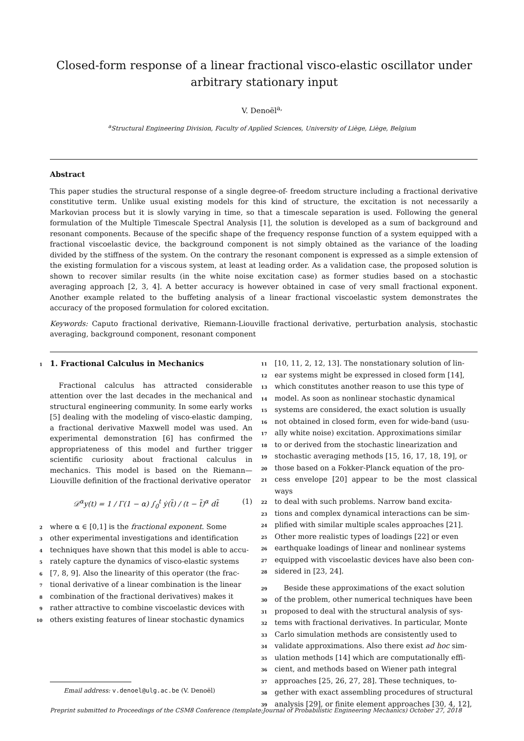Closed-form response of a linear fractional visco-elastic oscillator under arbitrary stationary input
V. Denoël<sup>a,</sup>
<sup>a</sup> Structural Engineering Division, Faculty of Applied Sciences, University of Liège, Liège, Belgium
Abstract
This paper studies the structural response of a single degree-of- freedom structure including a fractional derivative constitutive term. Unlike usual existing models for this kind of structure, the excitation is not necessarily a Markovian process but it is slowly varying in time, so that a timescale separation is used. Following the general formulation of the Multiple Timescale Spectral Analysis [1], the solution is developed as a sum of background and resonant components. Because of the specific shape of the frequency response function of a system equipped with a fractional viscoelastic device, the background component is not simply obtained as the variance of the loading divided by the stiffness of the system. On the contrary the resonant component is expressed as a simple extension of the existing formulation for a viscous system, at least at leading order. As a validation case, the proposed solution is shown to recover similar results (in the white noise excitation case) as former studies based on a stochastic averaging approach [2, 3, 4]. A better accuracy is however obtained in case of very small fractional exponent. Another example related to the buffeting analysis of a linear fractional viscoelastic system demonstrates the accuracy of the proposed formulation for colored excitation.
Keywords: Caputo fractional derivative, Riemann-Liouville fractional derivative, perturbation analysis, stochastic averaging, background component, resonant component
1 1. Fractional Calculus in Mechanics
Fractional calculus has attracted considerable attention over the last decades in the mechanical and structural engineering community. In some early works [5] dealing with the modeling of visco-elastic damping, a fractional derivative Maxwell model was used. An experimental demonstration [6] has confirmed the appropriateness of this model and further trigger scientific curiosity about fractional calculus in mechanics. This model is based on the Riemann—Liouville definition of the fractional derivative operator
𝒟<sup>α</sup>y(t) = 1 / Γ(1 − α) ∫<sub>0</sub><sup>t</sup> ẏ(t̃) / (t − t̃)<sup>α</sup> dt̃ (1)
2 where α ∈ [0,1] is the fractional exponent. Some
3 other experimental investigations and identification
4 techniques have shown that this model is able to accu-
5 rately capture the dynamics of visco-elastic systems
6 [7, 8, 9]. Also the linearity of this operator (the frac-
7 tional derivative of a linear combination is the linear
8 combination of the fractional derivatives) makes it
9 rather attractive to combine viscoelastic devices with
10 others existing features of linear stochastic dynamics
11 [10, 11, 2, 12, 13]. The nonstationary solution of lin-
12 ear systems might be expressed in closed form [14],
13 which constitutes another reason to use this type of
14 model. As soon as nonlinear stochastic dynamical
15 systems are considered, the exact solution is usually
16 not obtained in closed form, even for wide-band (usu-
17 ally white noise) excitation. Approximations similar
18 to or derived from the stochastic linearization and
19 stochastic averaging methods [15, 16, 17, 18, 19], or
20 those based on a Fokker-Planck equation of the pro-
21 cess envelope [20] appear to be the most classical ways
22 to deal with such problems. Narrow band excita-
23 tions and complex dynamical interactions can be sim-
24 plified with similar multiple scales approaches [21].
25 Other more realistic types of loadings [22] or even
26 earthquake loadings of linear and nonlinear systems
27 equipped with viscoelastic devices have also been con-
28 sidered in [23, 24].
29 Beside these approximations of the exact solution
30 of the problem, other numerical techniques have been
31 proposed to deal with the structural analysis of sys-
32 tems with fractional derivatives. In particular, Monte
33 Carlo simulation methods are consistently used to
34 validate approximations. Also there exist ad hoc sim-
35 ulation methods [14] which are computationally effi-
36 cient, and methods based on Wiener path integral
37 approaches [25, 26, 27, 28]. These techniques, to-
38 gether with exact assembling procedures of structural
39 analysis [29], or finite element approaches [30, 4, 12],
Email address: v.denoel@ulg.ac.be (V. Denoël)
Preprint submitted to Proceedings of the CSM8 Conference (template:Journal of Probabilistic Engineering Mechanics) October 27, 2018